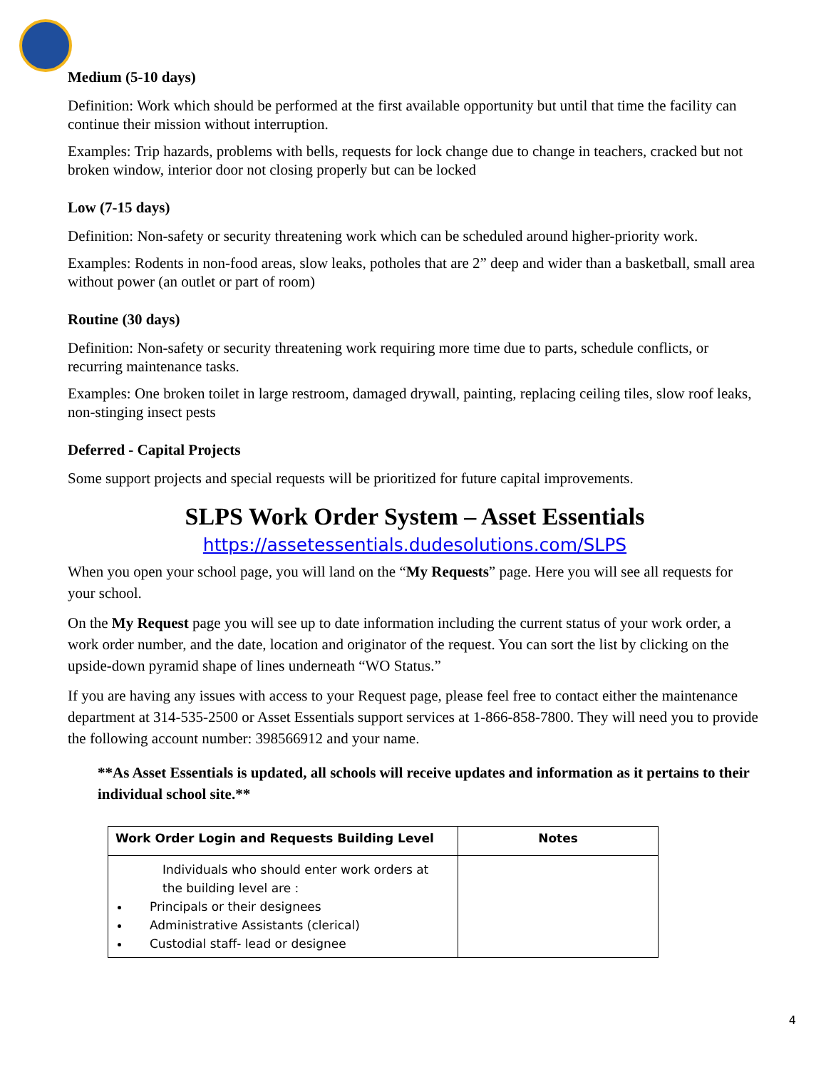Medium (5-10 days)
Definition: Work which should be performed at the first available opportunity but until that time the facility can continue their mission without interruption.
Examples: Trip hazards, problems with bells, requests for lock change due to change in teachers, cracked but not broken window, interior door not closing properly but can be locked
Low (7-15 days)
Definition: Non-safety or security threatening work which can be scheduled around higher-priority work.
Examples: Rodents in non-food areas, slow leaks, potholes that are 2” deep and wider than a basketball, small area without power (an outlet or part of room)
Routine (30 days)
Definition: Non-safety or security threatening work requiring more time due to parts, schedule conflicts, or recurring maintenance tasks.
Examples: One broken toilet in large restroom, damaged drywall, painting, replacing ceiling tiles, slow roof leaks, non-stinging insect pests
Deferred - Capital Projects
Some support projects and special requests will be prioritized for future capital improvements.
SLPS Work Order System – Asset Essentials
https://assetessentials.dudesolutions.com/SLPS
When you open your school page, you will land on the “My Requests” page. Here you will see all requests for your school.
On the My Request page you will see up to date information including the current status of your work order, a work order number, and the date, location and originator of the request. You can sort the list by clicking on the upside-down pyramid shape of lines underneath “WO Status.”
If you are having any issues with access to your Request page, please feel free to contact either the maintenance department at 314-535-2500 or Asset Essentials support services at 1-866-858-7800. They will need you to provide the following account number: 398566912 and your name.
**As Asset Essentials is updated, all schools will receive updates and information as it pertains to their individual school site.**
| Work Order Login and Requests Building Level | Notes |
| --- | --- |
| Individuals who should enter work orders at the building level are : Principals or their designees Administrative Assistants (clerical) Custodial staff- lead or designee | |
4